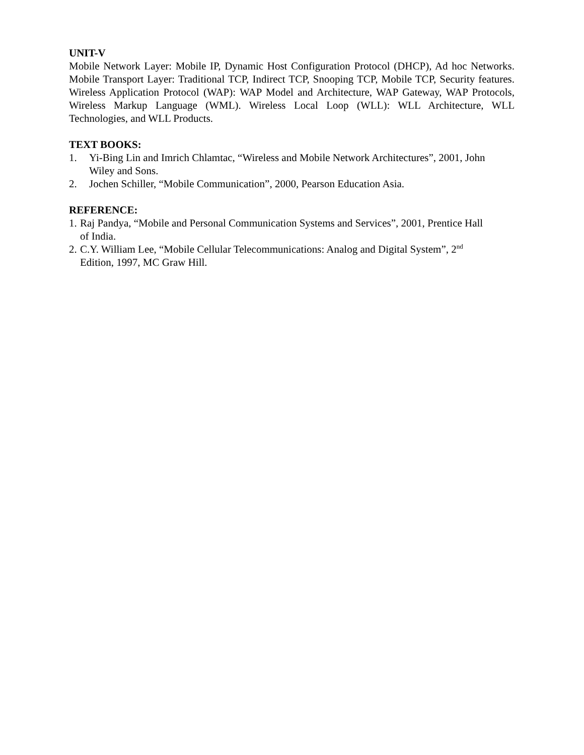UNIT-V
Mobile Network Layer: Mobile IP, Dynamic Host Configuration Protocol (DHCP), Ad hoc Networks. Mobile Transport Layer: Traditional TCP, Indirect TCP, Snooping TCP, Mobile TCP, Security features. Wireless Application Protocol (WAP): WAP Model and Architecture, WAP Gateway, WAP Protocols, Wireless Markup Language (WML). Wireless Local Loop (WLL): WLL Architecture, WLL Technologies, and WLL Products.
TEXT BOOKS:
1. Yi-Bing Lin and Imrich Chlamtac, “Wireless and Mobile Network Architectures”, 2001, John Wiley and Sons.
2. Jochen Schiller, “Mobile Communication”, 2000, Pearson Education Asia.
REFERENCE:
1.
Raj Pandya, “Mobile and Personal Communication Systems and Services”, 2001, Prentice Hall of India.
2.
C.Y. William Lee, “Mobile Cellular Telecommunications: Analog and Digital System”, 2<sup>nd</sup> Edition, 1997, MC Graw Hill.